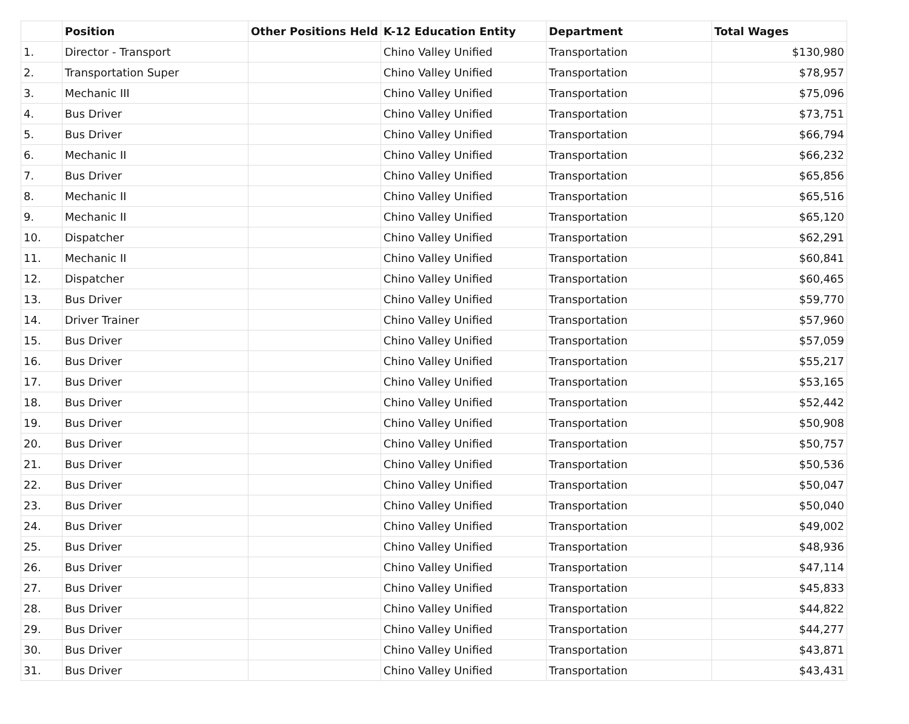| | Position | Other Positions Held | K-12 Education Entity | Department | Total Wages |
| --- | --- | --- | --- | --- | --- |
| 1. | Director - Transport | | Chino Valley Unified | Transportation | $130,980 |
| 2. | Transportation Super | | Chino Valley Unified | Transportation | $78,957 |
| 3. | Mechanic III | | Chino Valley Unified | Transportation | $75,096 |
| 4. | Bus Driver | | Chino Valley Unified | Transportation | $73,751 |
| 5. | Bus Driver | | Chino Valley Unified | Transportation | $66,794 |
| 6. | Mechanic II | | Chino Valley Unified | Transportation | $66,232 |
| 7. | Bus Driver | | Chino Valley Unified | Transportation | $65,856 |
| 8. | Mechanic II | | Chino Valley Unified | Transportation | $65,516 |
| 9. | Mechanic II | | Chino Valley Unified | Transportation | $65,120 |
| 10. | Dispatcher | | Chino Valley Unified | Transportation | $62,291 |
| 11. | Mechanic II | | Chino Valley Unified | Transportation | $60,841 |
| 12. | Dispatcher | | Chino Valley Unified | Transportation | $60,465 |
| 13. | Bus Driver | | Chino Valley Unified | Transportation | $59,770 |
| 14. | Driver Trainer | | Chino Valley Unified | Transportation | $57,960 |
| 15. | Bus Driver | | Chino Valley Unified | Transportation | $57,059 |
| 16. | Bus Driver | | Chino Valley Unified | Transportation | $55,217 |
| 17. | Bus Driver | | Chino Valley Unified | Transportation | $53,165 |
| 18. | Bus Driver | | Chino Valley Unified | Transportation | $52,442 |
| 19. | Bus Driver | | Chino Valley Unified | Transportation | $50,908 |
| 20. | Bus Driver | | Chino Valley Unified | Transportation | $50,757 |
| 21. | Bus Driver | | Chino Valley Unified | Transportation | $50,536 |
| 22. | Bus Driver | | Chino Valley Unified | Transportation | $50,047 |
| 23. | Bus Driver | | Chino Valley Unified | Transportation | $50,040 |
| 24. | Bus Driver | | Chino Valley Unified | Transportation | $49,002 |
| 25. | Bus Driver | | Chino Valley Unified | Transportation | $48,936 |
| 26. | Bus Driver | | Chino Valley Unified | Transportation | $47,114 |
| 27. | Bus Driver | | Chino Valley Unified | Transportation | $45,833 |
| 28. | Bus Driver | | Chino Valley Unified | Transportation | $44,822 |
| 29. | Bus Driver | | Chino Valley Unified | Transportation | $44,277 |
| 30. | Bus Driver | | Chino Valley Unified | Transportation | $43,871 |
| 31. | Bus Driver | | Chino Valley Unified | Transportation | $43,431 |